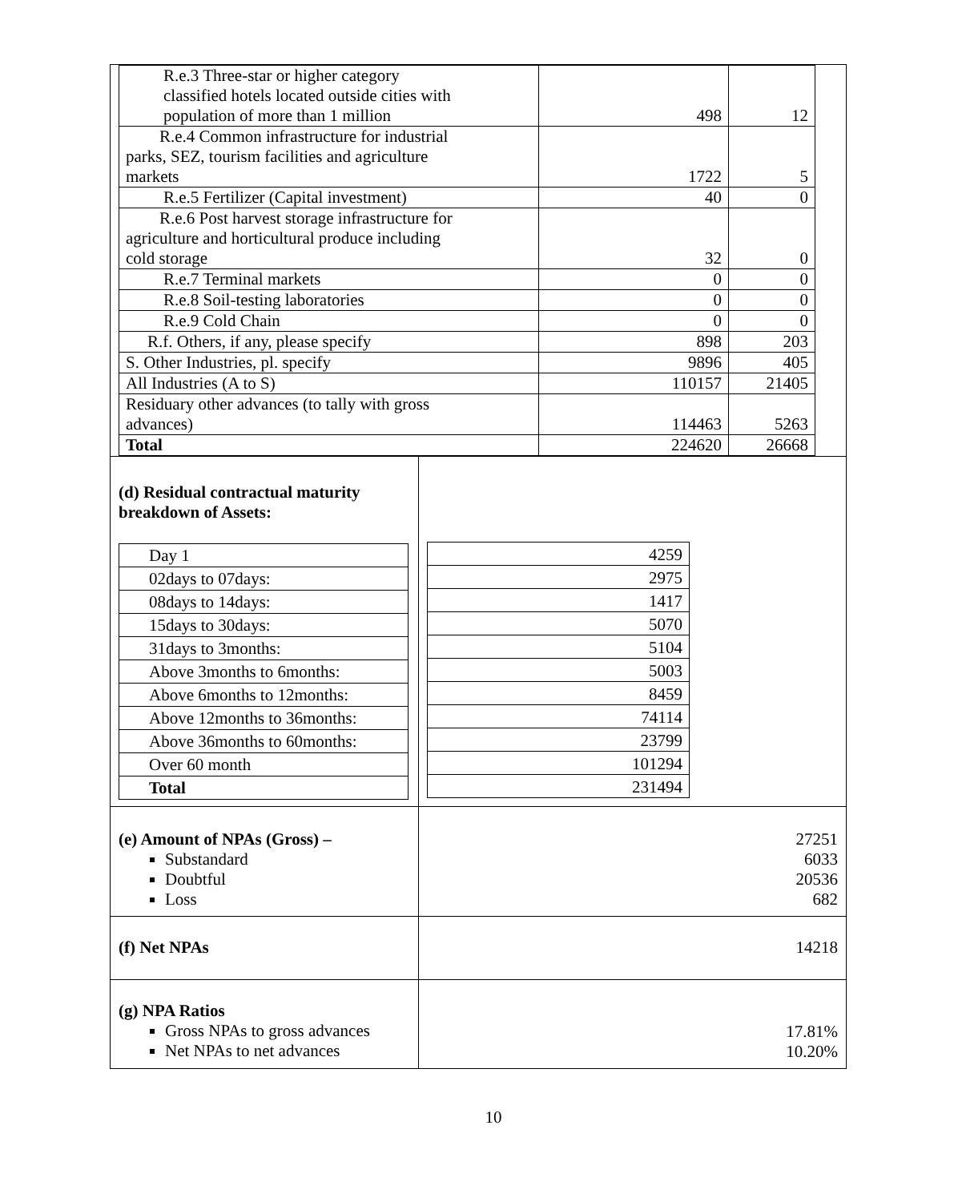| R.e.3 Three-star or higher category classified hotels located outside cities with population of more than 1 million | 498 | 12 |
| R.e.4 Common infrastructure for industrial parks, SEZ, tourism facilities and agriculture markets | 1722 | 5 |
| R.e.5 Fertilizer (Capital investment) | 40 | 0 |
| R.e.6 Post harvest storage infrastructure for agriculture and horticultural produce including cold storage | 32 | 0 |
| R.e.7 Terminal markets | 0 | 0 |
| R.e.8 Soil-testing laboratories | 0 | 0 |
| R.e.9 Cold Chain | 0 | 0 |
| R.f. Others, if any, please specify | 898 | 203 |
| S. Other Industries, pl. specify | 9896 | 405 |
| All Industries (A to S) | 110157 | 21405 |
| Residuary other advances (to tally with gross advances) | 114463 | 5263 |
| Total | 224620 | 26668 |
(d) Residual contractual maturity breakdown of Assets:
| Day 1 |
| 02days to 07days: |
| 08days to 14days: |
| 15days to 30days: |
| 31days to 3months: |
| Above 3months to 6months: |
| Above 6months to 12months: |
| Above 12months to 36months: |
| Above 36months to 60months: |
| Over 60 month |
| Total |
| 4259 |
| 2975 |
| 1417 |
| 5070 |
| 5104 |
| 5003 |
| 8459 |
| 74114 |
| 23799 |
| 101294 |
| 231494 |
(e) Amount of NPAs (Gross) –
Substandard
Doubtful
Loss
27251
6033
20536
682
(f) Net NPAs 14218
(g) NPA Ratios
Gross NPAs to gross advances
Net NPAs to net advances
17.81%
10.20%
10